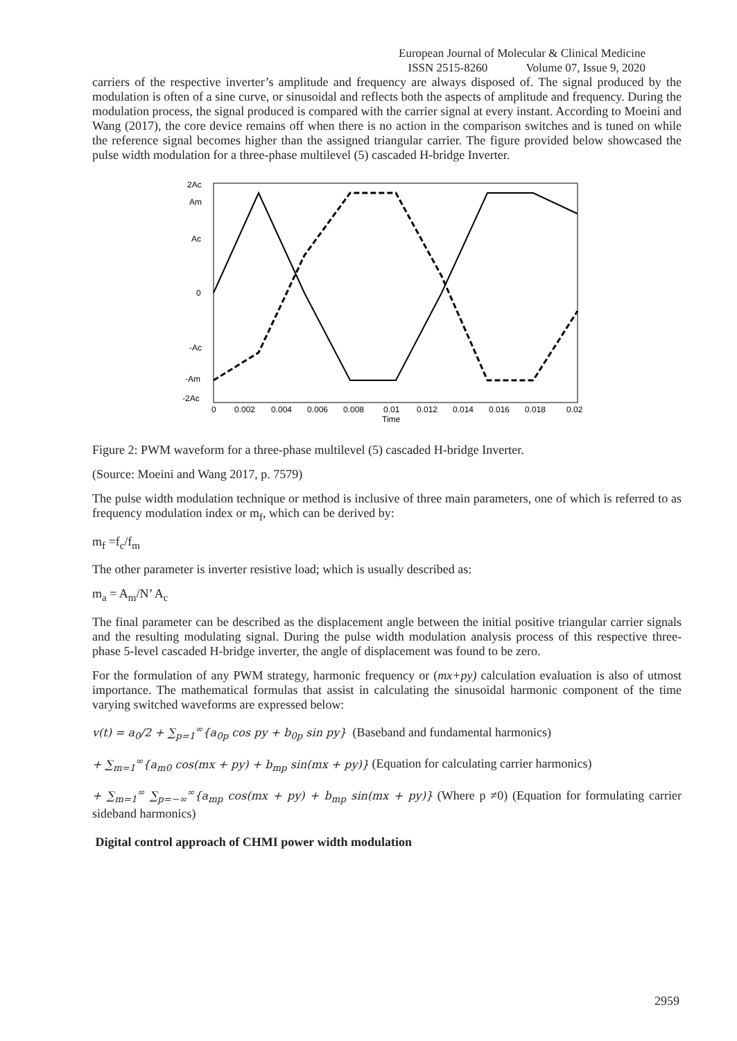European Journal of Molecular & Clinical Medicine
ISSN 2515-8260 Volume 07, Issue 9, 2020
carriers of the respective inverter’s amplitude and frequency are always disposed of. The signal produced by the modulation is often of a sine curve, or sinusoidal and reflects both the aspects of amplitude and frequency. During the modulation process, the signal produced is compared with the carrier signal at every instant. According to Moeini and Wang (2017), the core device remains off when there is no action in the comparison switches and is tuned on while the reference signal becomes higher than the assigned triangular carrier. The figure provided below showcased the pulse width modulation for a three-phase multilevel (5) cascaded H-bridge Inverter.
2Ac
Am
Ac
0
-Ac
-Am
-2Ac
0
0.002
0.004
0.006
0.008
0.01
0.012
0.014
0.016
0.018
0.02
Time
Figure 2: PWM waveform for a three-phase multilevel (5) cascaded H-bridge Inverter.
(Source: Moeini and Wang 2017, p. 7579)
The pulse width modulation technique or method is inclusive of three main parameters, one of which is referred to as frequency modulation index or m<sub>f</sub>, which can be derived by:
m<sub>f</sub> =f<sub>c</sub>/f<sub>m</sub>
The other parameter is inverter resistive load; which is usually described as:
m<sub>a</sub> = A<sub>m</sub>/N’ A<sub>c</sub>
The final parameter can be described as the displacement angle between the initial positive triangular carrier signals and the resulting modulating signal. During the pulse width modulation analysis process of this respective three-phase 5-level cascaded H-bridge inverter, the angle of displacement was found to be zero.
For the formulation of any PWM strategy, harmonic frequency or (mx+py) calculation evaluation is also of utmost importance. The mathematical formulas that assist in calculating the sinusoidal harmonic component of the time varying switched waveforms are expressed below:
v(t) = a<sub>0</sub>/2 + ∑<sub>p=1</sub><sup>∞</sup>{a<sub>0p</sub> cos py + b<sub>0p</sub> sin py} (Baseband and fundamental harmonics)
+ ∑<sub>m=1</sub><sup>∞</sup>{a<sub>m0</sub> cos(mx + py) + b<sub>mp</sub> sin(mx + py)} (Equation for calculating carrier harmonics)
+ ∑<sub>m=1</sub><sup>∞</sup> ∑<sub>p=−∞</sub><sup>∞</sup>{a<sub>mp</sub> cos(mx + py) + b<sub>mp</sub> sin(mx + py)} (Where p ≠0) (Equation for formulating carrier sideband harmonics)
Digital control approach of CHMI power width modulation
2959